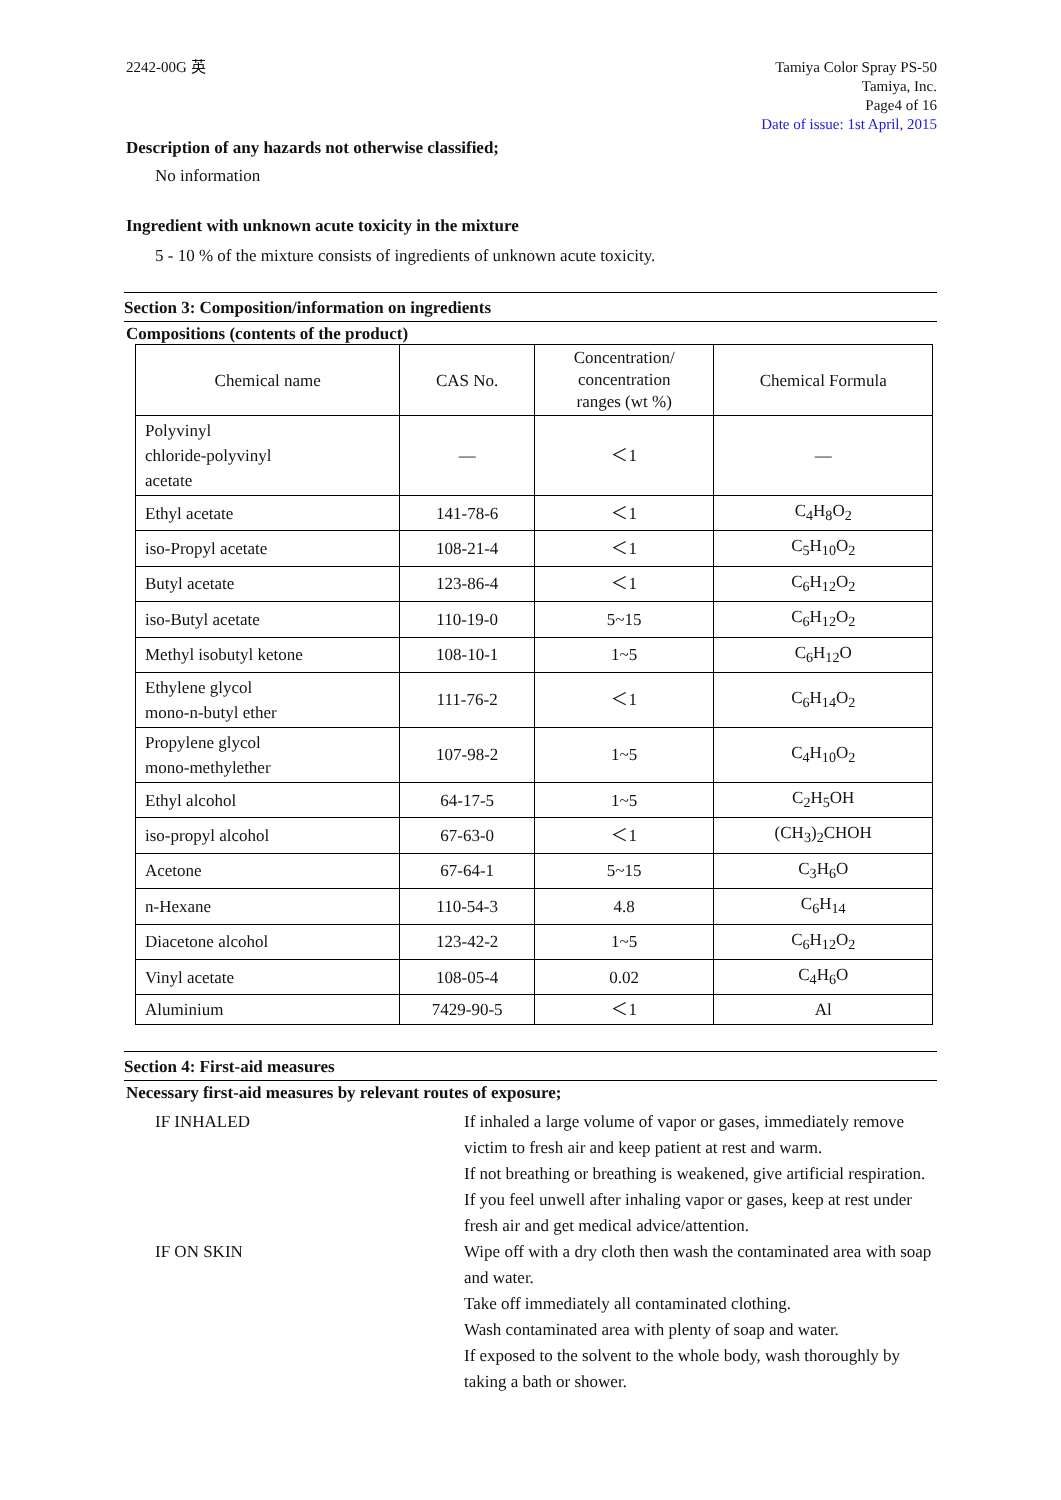2242-00G 英 Tamiya Color Spray PS-50
Tamiya, Inc.
Page4 of 16
Date of issue: 1st April, 2015
Description of any hazards not otherwise classified;
No information
Ingredient with unknown acute toxicity in the mixture
5 - 10 % of the mixture consists of ingredients of unknown acute toxicity.
Section 3: Composition/information on ingredients
Compositions (contents of the product)
| Chemical name | CAS No. | Concentration/ concentration ranges (wt %) | Chemical Formula |
| --- | --- | --- | --- |
| Polyvinyl chloride-polyvinyl acetate | — | ＜1 | — |
| Ethyl acetate | 141-78-6 | ＜1 | C<sub>4</sub>H<sub>8</sub>O<sub>2</sub> |
| iso-Propyl acetate | 108-21-4 | ＜1 | C<sub>5</sub>H<sub>10</sub>O<sub>2</sub> |
| Butyl acetate | 123-86-4 | ＜1 | C<sub>6</sub>H<sub>12</sub>O<sub>2</sub> |
| iso-Butyl acetate | 110-19-0 | 5~15 | C<sub>6</sub>H<sub>12</sub>O<sub>2</sub> |
| Methyl isobutyl ketone | 108-10-1 | 1~5 | C<sub>6</sub>H<sub>12</sub>O |
| Ethylene glycol mono-n-butyl ether | 111-76-2 | ＜1 | C<sub>6</sub>H<sub>14</sub>O<sub>2</sub> |
| Propylene glycol mono-methylether | 107-98-2 | 1~5 | C<sub>4</sub>H<sub>10</sub>O<sub>2</sub> |
| Ethyl alcohol | 64-17-5 | 1~5 | C<sub>2</sub>H<sub>5</sub>OH |
| iso-propyl alcohol | 67-63-0 | ＜1 | (CH<sub>3</sub>)<sub>2</sub>CHOH |
| Acetone | 67-64-1 | 5~15 | C<sub>3</sub>H<sub>6</sub>O |
| n-Hexane | 110-54-3 | 4.8 | C<sub>6</sub>H<sub>14</sub> |
| Diacetone alcohol | 123-42-2 | 1~5 | C<sub>6</sub>H<sub>12</sub>O<sub>2</sub> |
| Vinyl acetate | 108-05-4 | 0.02 | C<sub>4</sub>H<sub>6</sub>O |
| Aluminium | 7429-90-5 | ＜1 | Al |
Section 4: First-aid measures
Necessary first-aid measures by relevant routes of exposure;
IF INHALED If inhaled a large volume of vapor or gases, immediately remove victim to fresh air and keep patient at rest and warm.
If not breathing or breathing is weakened, give artificial respiration.
If you feel unwell after inhaling vapor or gases, keep at rest under fresh air and get medical advice/attention.
IF ON SKIN Wipe off with a dry cloth then wash the contaminated area with soap and water.
Take off immediately all contaminated clothing.
Wash contaminated area with plenty of soap and water.
If exposed to the solvent to the whole body, wash thoroughly by taking a bath or shower.